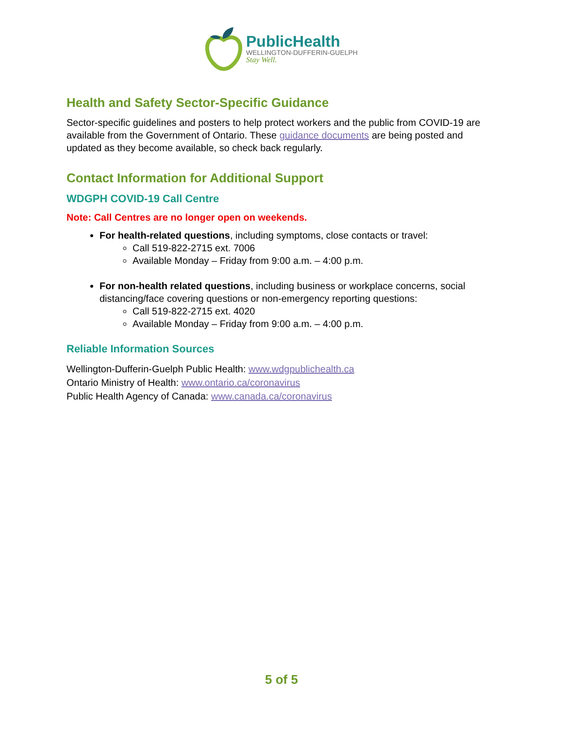PublicHealth
WELLINGTON-DUFFERIN-GUELPH
Stay Well.
Health and Safety Sector-Specific Guidance
Sector-specific guidelines and posters to help protect workers and the public from COVID-19 are available from the Government of Ontario. These guidance documents are being posted and updated as they become available, so check back regularly.
Contact Information for Additional Support
WDGPH COVID-19 Call Centre
Note: Call Centres are no longer open on weekends.
For health-related questions, including symptoms, close contacts or travel:
Call 519-822-2715 ext. 7006
Available Monday – Friday from 9:00 a.m. – 4:00 p.m.
For non-health related questions, including business or workplace concerns, social distancing/face covering questions or non-emergency reporting questions:
Call 519-822-2715 ext. 4020
Available Monday – Friday from 9:00 a.m. – 4:00 p.m.
Reliable Information Sources
Wellington-Dufferin-Guelph Public Health: www.wdgpublichealth.ca
Ontario Ministry of Health: www.ontario.ca/coronavirus
Public Health Agency of Canada: www.canada.ca/coronavirus
5 of 5